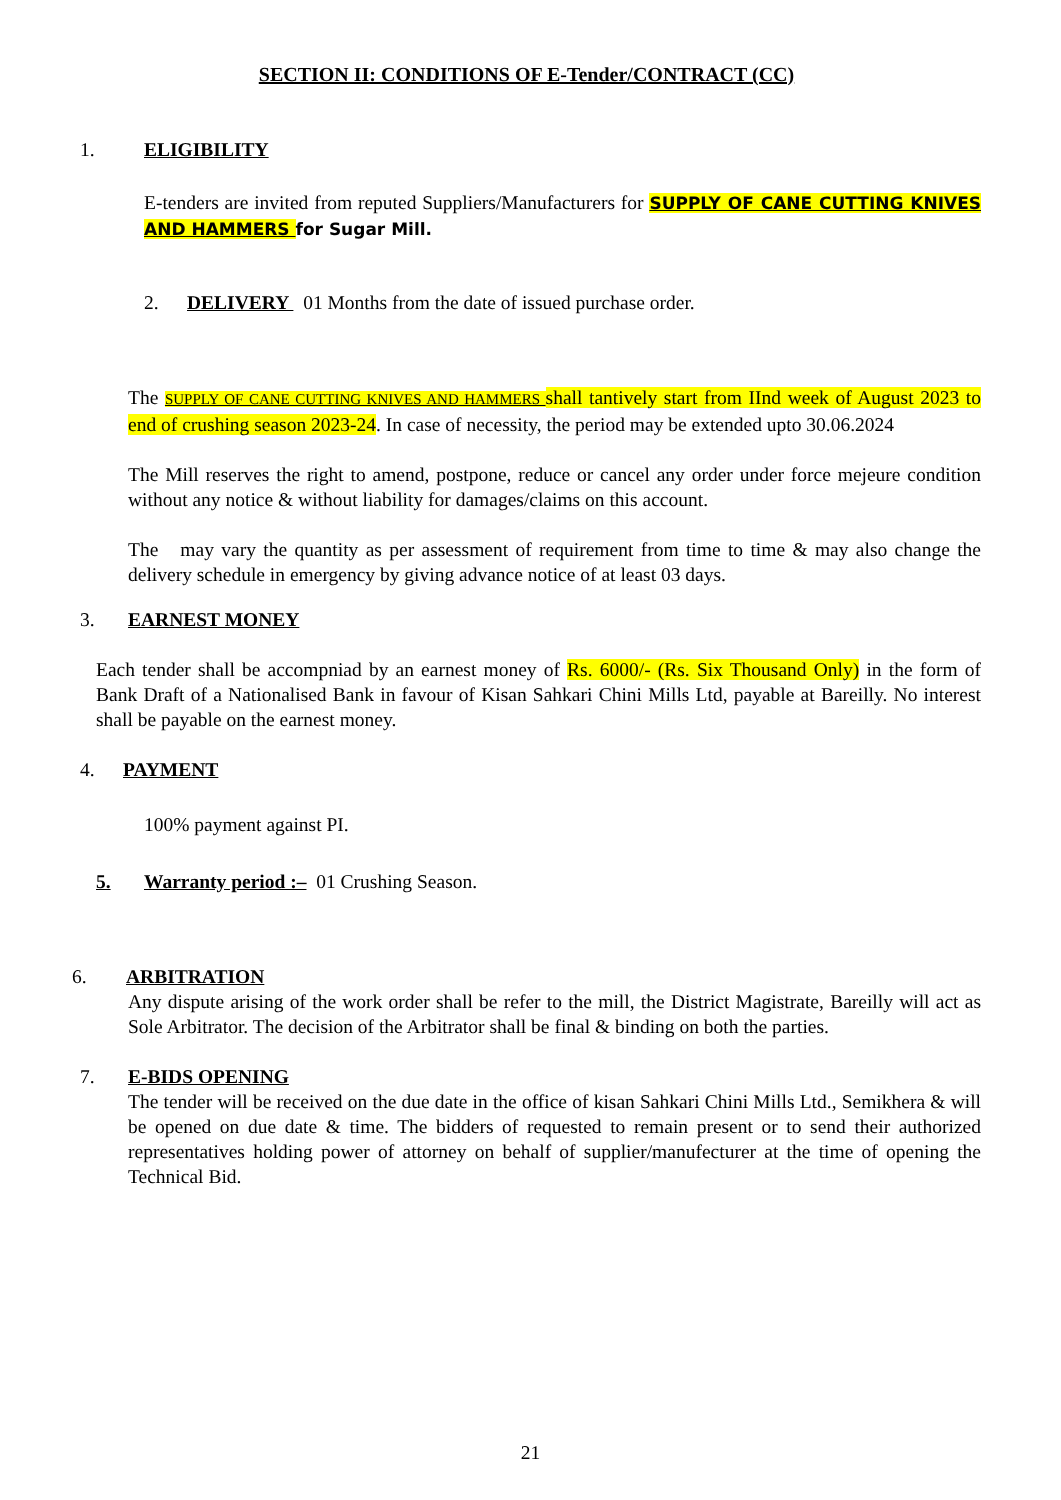SECTION II: CONDITIONS OF E-Tender/CONTRACT (CC)
1. ELIGIBILITY
E-tenders are invited from reputed Suppliers/Manufacturers for SUPPLY OF CANE CUTTING KNIVES AND HAMMERS for Sugar Mill.
2. DELIVERY 01 Months from the date of issued purchase order.
The SUPPLY OF CANE CUTTING KNIVES AND HAMMERS shall tantively start from IInd week of August 2023 to end of crushing season 2023-24. In case of necessity, the period may be extended upto 30.06.2024
The Mill reserves the right to amend, postpone, reduce or cancel any order under force mejeure condition without any notice & without liability for damages/claims on this account.
The may vary the quantity as per assessment of requirement from time to time & may also change the delivery schedule in emergency by giving advance notice of at least 03 days.
3. EARNEST MONEY
Each tender shall be accompniad by an earnest money of Rs. 6000/- (Rs. Six Thousand Only) in the form of Bank Draft of a Nationalised Bank in favour of Kisan Sahkari Chini Mills Ltd, payable at Bareilly. No interest shall be payable on the earnest money.
4. PAYMENT
100% payment against PI.
5. Warranty period :– 01 Crushing Season.
6. ARBITRATION
Any dispute arising of the work order shall be refer to the mill, the District Magistrate, Bareilly will act as Sole Arbitrator. The decision of the Arbitrator shall be final & binding on both the parties.
7. E-BIDS OPENING
The tender will be received on the due date in the office of kisan Sahkari Chini Mills Ltd., Semikhera & will be opened on due date & time. The bidders of requested to remain present or to send their authorized representatives holding power of attorney on behalf of supplier/manufecturer at the time of opening the Technical Bid.
21